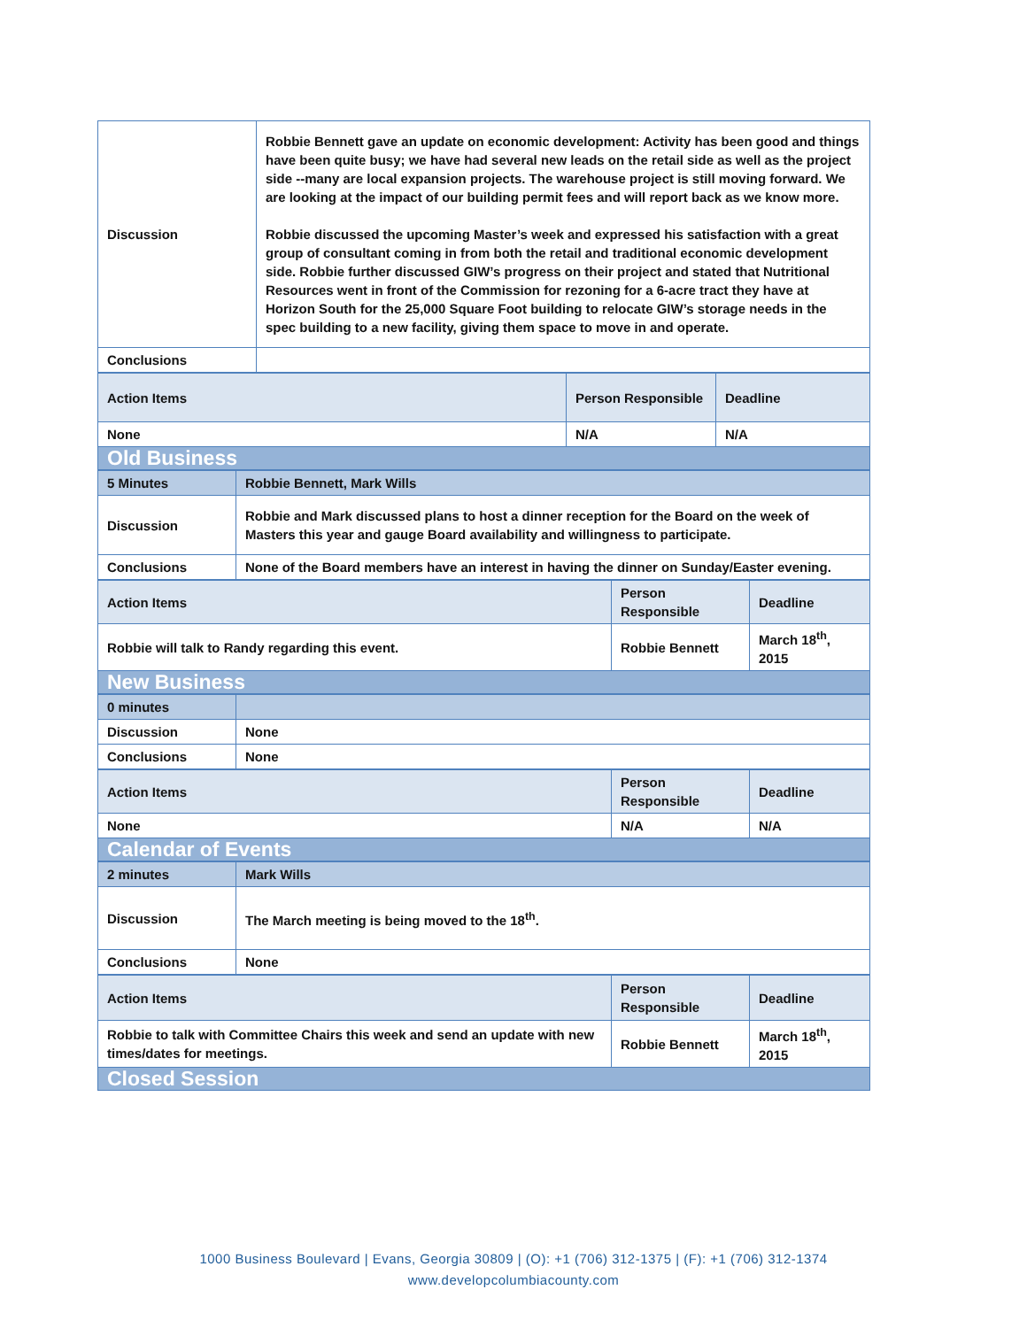| Discussion | Robbie Bennett gave an update on economic development: Activity has been good and things have been quite busy; we have had several new leads on the retail side as well as the project side --many are local expansion projects. The warehouse project is still moving forward. We are looking at the impact of our building permit fees and will report back as we know more. Robbie discussed the upcoming Master’s week and expressed his satisfaction with a great group of consultant coming in from both the retail and traditional economic development side. Robbie further discussed GIW’s progress on their project and stated that Nutritional Resources went in front of the Commission for rezoning for a 6-acre tract they have at Horizon South for the 25,000 Square Foot building to relocate GIW’s storage needs in the spec building to a new facility, giving them space to move in and operate. |
| Conclusions | |
| Action Items | Person Responsible | Deadline |
| None | N/A | N/A |
| Old Business | | |
| 5 Minutes | Robbie Bennett, Mark Wills |
| Discussion | Robbie and Mark discussed plans to host a dinner reception for the Board on the week of Masters this year and gauge Board availability and willingness to participate. |
| Conclusions | None of the Board members have an interest in having the dinner on Sunday/Easter evening. |
| Action Items | Person Responsible | Deadline |
| Robbie will talk to Randy regarding this event. | Robbie Bennett | March 18<sup>th</sup>, 2015 |
| New Business | | |
| 0 minutes | |
| Discussion | None |
| Conclusions | None |
| Action Items | Person Responsible | Deadline |
| None | N/A | N/A |
| Calendar of Events | | |
| 2 minutes | Mark Wills |
| Discussion | The March meeting is being moved to the 18<sup>th</sup>. |
| Conclusions | None |
| Action Items | Person Responsible | Deadline |
| Robbie to talk with Committee Chairs this week and send an update with new times/dates for meetings. | Robbie Bennett | March 18<sup>th</sup>, 2015 |
| Closed Session | | |
1000 Business Boulevard | Evans, Georgia 30809 | (O): +1 (706) 312-1375 | (F): +1 (706) 312-1374
www.developcolumbiacounty.com